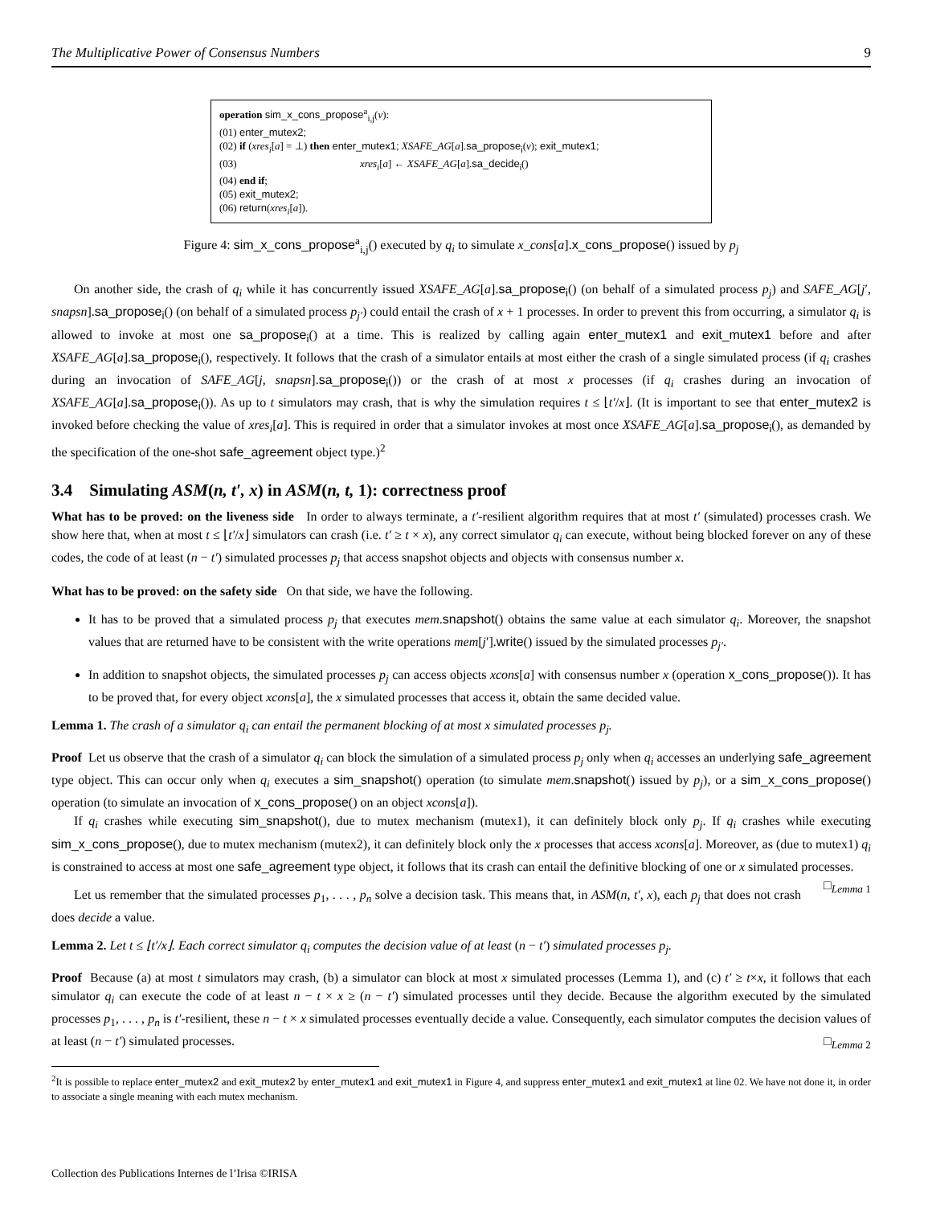The Multiplicative Power of Consensus Numbers 9
operation sim_x_cons_propose<sup>a</sup><sub>i,j</sub>(v):
(01) enter_mutex2;
(02) if (xres<sub>i</sub>[a] = ⊥) then enter_mutex1; XSAFE_AG[a].sa_propose<sub>i</sub>(v); exit_mutex1;
(03) xres<sub>i</sub>[a] ← XSAFE_AG[a].sa_decide<sub>i</sub>()
(04) end if;
(05) exit_mutex2;
(06) return(xres<sub>i</sub>[a]).
Figure 4: sim_x_cons_propose<sup>a</sup><sub>i,j</sub>() executed by q<sub>i</sub> to simulate x_cons[a].x_cons_propose() issued by p<sub>j</sub>
On another side, the crash of q<sub>i</sub> while it has concurrently issued XSAFE_AG[a].sa_propose<sub>i</sub>() (on behalf of a simulated process p<sub>j</sub>) and SAFE_AG[j′, snapsn].sa_propose<sub>i</sub>() (on behalf of a simulated process p<sub>j′</sub>) could entail the crash of x + 1 processes. In order to prevent this from occurring, a simulator q<sub>i</sub> is allowed to invoke at most one sa_propose<sub>i</sub>() at a time. This is realized by calling again enter_mutex1 and exit_mutex1 before and after XSAFE_AG[a].sa_propose<sub>i</sub>(), respectively. It follows that the crash of a simulator entails at most either the crash of a single simulated process (if q<sub>i</sub> crashes during an invocation of SAFE_AG[j, snapsn].sa_propose<sub>i</sub>()) or the crash of at most x processes (if q<sub>i</sub> crashes during an invocation of XSAFE_AG[a].sa_propose<sub>i</sub>()). As up to t simulators may crash, that is why the simulation requires t ≤ ⌊t′/x⌋. (It is important to see that enter_mutex2 is invoked before checking the value of xres<sub>i</sub>[a]. This is required in order that a simulator invokes at most once XSAFE_AG[a].sa_propose<sub>i</sub>(), as demanded by the specification of the one-shot safe_agreement object type.)<sup>2</sup>
3.4 Simulating ASM(n, t′, x) in ASM(n, t, 1): correctness proof
What has to be proved: on the liveness side In order to always terminate, a t′-resilient algorithm requires that at most t′ (simulated) processes crash. We show here that, when at most t ≤ ⌊t′/x⌋ simulators can crash (i.e. t′ ≥ t × x), any correct simulator q<sub>i</sub> can execute, without being blocked forever on any of these codes, the code of at least (n − t′) simulated processes p<sub>j</sub> that access snapshot objects and objects with consensus number x.
What has to be proved: on the safety side On that side, we have the following.
It has to be proved that a simulated process p<sub>j</sub> that executes mem.snapshot() obtains the same value at each simulator q<sub>i</sub>. Moreover, the snapshot values that are returned have to be consistent with the write operations mem[j′].write() issued by the simulated processes p<sub>j′</sub>.
In addition to snapshot objects, the simulated processes p<sub>j</sub> can access objects xcons[a] with consensus number x (operation x_cons_propose()). It has to be proved that, for every object xcons[a], the x simulated processes that access it, obtain the same decided value.
Lemma 1. The crash of a simulator q<sub>i</sub> can entail the permanent blocking of at most x simulated processes p<sub>j</sub>.
Proof Let us observe that the crash of a simulator q<sub>i</sub> can block the simulation of a simulated process p<sub>j</sub> only when q<sub>i</sub> accesses an underlying safe_agreement type object. This can occur only when q<sub>i</sub> executes a sim_snapshot() operation (to simulate mem.snapshot() issued by p<sub>j</sub>), or a sim_x_cons_propose() operation (to simulate an invocation of x_cons_propose() on an object xcons[a]).
If q<sub>i</sub> crashes while executing sim_snapshot(), due to mutex mechanism (mutex1), it can definitely block only p<sub>j</sub>. If q<sub>i</sub> crashes while executing sim_x_cons_propose(), due to mutex mechanism (mutex2), it can definitely block only the x processes that access xcons[a]. Moreover, as (due to mutex1) q<sub>i</sub> is constrained to access at most one safe_agreement type object, it follows that its crash can entail the definitive blocking of one or x simulated processes. □<sub>Lemma 1</sub>
Let us remember that the simulated processes p<sub>1</sub>, . . . , p<sub>n</sub> solve a decision task. This means that, in ASM(n, t′, x), each p<sub>j</sub> that does not crash does decide a value.
Lemma 2. Let t ≤ ⌊t′/x⌋. Each correct simulator q<sub>i</sub> computes the decision value of at least (n − t′) simulated processes p<sub>j</sub>.
Proof Because (a) at most t simulators may crash, (b) a simulator can block at most x simulated processes (Lemma 1), and (c) t′ ≥ t×x, it follows that each simulator q<sub>i</sub> can execute the code of at least n − t × x ≥ (n − t′) simulated processes until they decide. Because the algorithm executed by the simulated processes p<sub>1</sub>, . . . , p<sub>n</sub> is t′-resilient, these n − t × x simulated processes eventually decide a value. Consequently, each simulator computes the decision values of at least (n − t′) simulated processes. □<sub>Lemma 2</sub>
<sup>2</sup> It is possible to replace enter_mutex2 and exit_mutex2 by enter_mutex1 and exit_mutex1 in Figure 4, and suppress enter_mutex1 and exit_mutex1 at line 02. We have not done it, in order to associate a single meaning with each mutex mechanism.
Collection des Publications Internes de l’Irisa ©IRISA